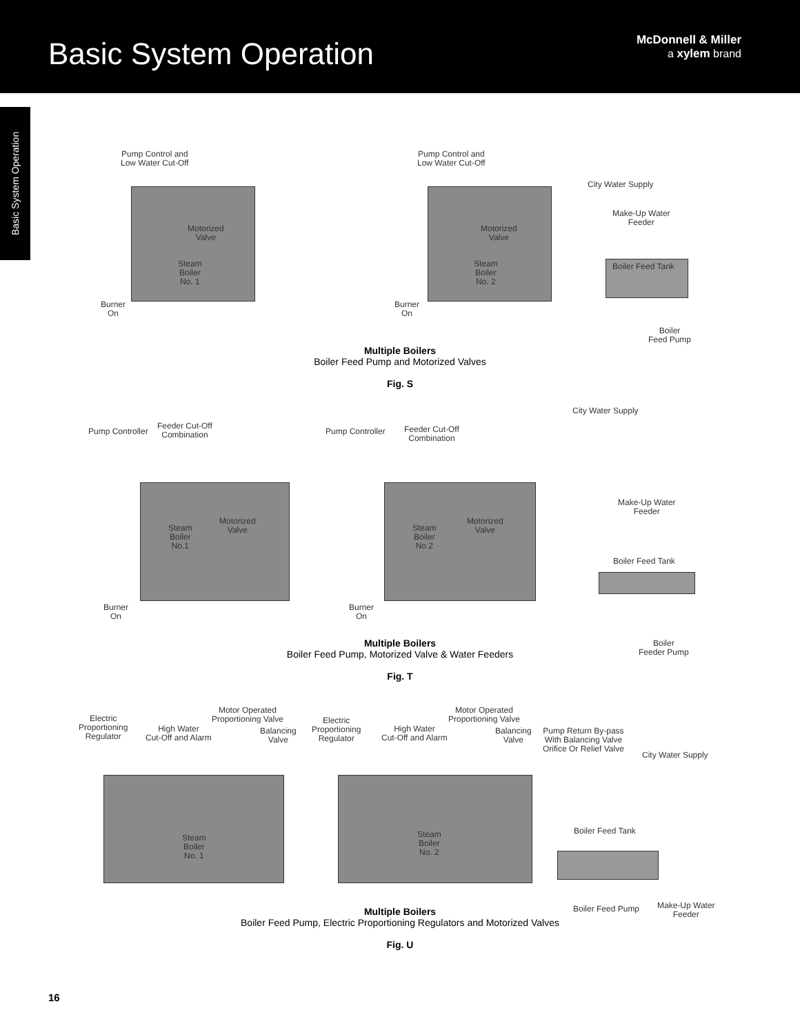Basic System Operation
McDonnell & Miller
a xylem brand
Basic System Operation
Pump Control and
Low Water Cut-Off
Pump Control and
Low Water Cut-Off
City Water Supply
Make-Up Water
Feeder
Motorized
Valve
Motorized
Valve
Steam
Boiler
No. 1
Steam
Boiler
No. 2
Boiler Feed Tank
Burner
On
Burner
On
Boiler
Feed Pump
Multiple Boilers
Boiler Feed Pump and Motorized Valves
Fig. S
City Water Supply
Pump Controller
Feeder Cut-Off
Combination
Pump Controller
Feeder Cut-Off
Combination
Make-Up Water
Feeder
Motorized
Valve
Motorized
Valve
Steam
Boiler
No.1
Steam
Boiler
No.2
Boiler Feed Tank
Burner
On
Burner
On
Boiler
Feeder Pump
Multiple Boilers
Boiler Feed Pump, Motorized Valve & Water Feeders
Fig. T
Electric
Proportioning
Regulator
High Water
Cut-Off and Alarm
Motor Operated
Proportioning Valve
Balancing
Valve
Electric
Proportioning
Regulator
High Water
Cut-Off and Alarm
Motor Operated
Proportioning Valve
Balancing
Valve
Pump Return By-pass
With Balancing Valve
Orifice Or Relief Valve
City Water Supply
Boiler Feed Tank
Steam
Boiler
No. 1
Steam
Boiler
No. 2
Boiler Feed Pump
Make-Up Water
Feeder
Multiple Boilers
Boiler Feed Pump, Electric Proportioning Regulators and Motorized Valves
Fig. U
16